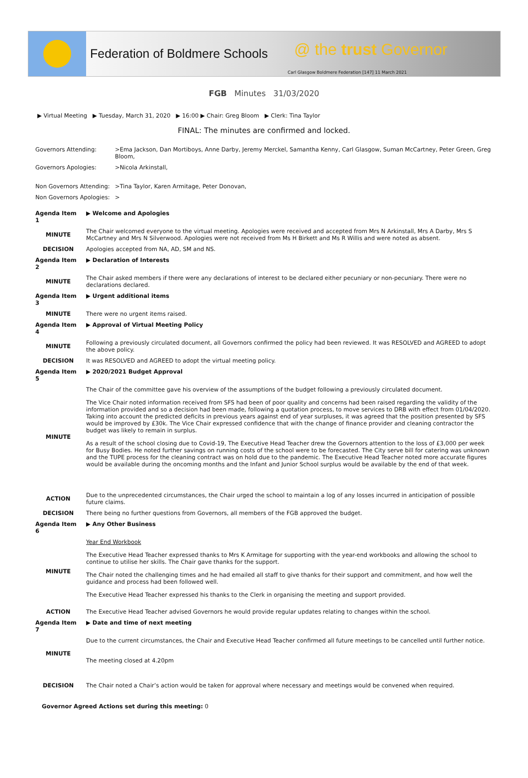Federation of Boldmere Schools
@ the trust Governor
Carl Glasgow Boldmere Federation [147] 11 March 2021
FGB Minutes 31/03/2020
▶ Virtual Meeting ▶ Tuesday, March 31, 2020 ▶ 16:00 ▶ Chair: Greg Bloom ▶ Clerk: Tina Taylor
FINAL: The minutes are confirmed and locked.
| Governors Attending: | >Ema Jackson, Dan Mortiboys, Anne Darby, Jeremy Merckel, Samantha Kenny, Carl Glasgow, Suman McCartney, Peter Green, Greg Bloom, |
| Governors Apologies: | >Nicola Arkinstall, |
| Non Governors Attending: | >Tina Taylor, Karen Armitage, Peter Donovan, |
| Non Governors Apologies: | > |
| Agenda Item 1 | ▶ Welcome and Apologies |
| MINUTE | The Chair welcomed everyone to the virtual meeting. Apologies were received and accepted from Mrs N Arkinstall, Mrs A Darby, Mrs S McCartney and Mrs N Silverwood. Apologies were not received from Ms H Birkett and Ms R Willis and were noted as absent. |
| DECISION | Apologies accepted from NA, AD, SM and NS. |
| Agenda Item 2 | ▶ Declaration of Interests |
| MINUTE | The Chair asked members if there were any declarations of interest to be declared either pecuniary or non-pecuniary. There were no declarations declared. |
| Agenda Item 3 | ▶ Urgent additional items |
| MINUTE | There were no urgent items raised. |
| Agenda Item 4 | ▶ Approval of Virtual Meeting Policy |
| MINUTE | Following a previously circulated document, all Governors confirmed the policy had been reviewed. It was RESOLVED and AGREED to adopt the above policy. |
| DECISION | It was RESOLVED and AGREED to adopt the virtual meeting policy. |
| Agenda Item 5 | ▶ 2020/2021 Budget Approval |
| MINUTE | The Chair of the committee gave his overview of the assumptions of the budget following a previously circulated document. The Vice Chair noted information received from SFS had been of poor quality and concerns had been raised regarding the validity of the information provided and so a decision had been made, following a quotation process, to move services to DRB with effect from 01/04/2020. Taking into account the predicted deficits in previous years against end of year surpluses, it was agreed that the position presented by SFS would be improved by £30k. The Vice Chair expressed confidence that with the change of finance provider and cleaning contractor the budget was likely to remain in surplus. As a result of the school closing due to Covid-19, The Executive Head Teacher drew the Governors attention to the loss of £3,000 per week for Busy Bodies. He noted further savings on running costs of the school were to be forecasted. The City serve bill for catering was unknown and the TUPE process for the cleaning contract was on hold due to the pandemic. The Executive Head Teacher noted more accurate figures would be available during the oncoming months and the Infant and Junior School surplus would be available by the end of that week. |
| ACTION | Due to the unprecedented circumstances, the Chair urged the school to maintain a log of any losses incurred in anticipation of possible future claims. |
| DECISION | There being no further questions from Governors, all members of the FGB approved the budget. |
| Agenda Item 6 | ▶ Any Other Business |
| MINUTE | Year End Workbook The Executive Head Teacher expressed thanks to Mrs K Armitage for supporting with the year-end workbooks and allowing the school to continue to utilise her skills. The Chair gave thanks for the support. The Chair noted the challenging times and he had emailed all staff to give thanks for their support and commitment, and how well the guidance and process had been followed well. The Executive Head Teacher expressed his thanks to the Clerk in organising the meeting and support provided. |
| ACTION | The Executive Head Teacher advised Governors he would provide regular updates relating to changes within the school. |
| Agenda Item 7 | ▶ Date and time of next meeting |
| MINUTE | Due to the current circumstances, the Chair and Executive Head Teacher confirmed all future meetings to be cancelled until further notice. The meeting closed at 4.20pm |
| DECISION | The Chair noted a Chair’s action would be taken for approval where necessary and meetings would be convened when required. |
Governor Agreed Actions set during this meeting: 0